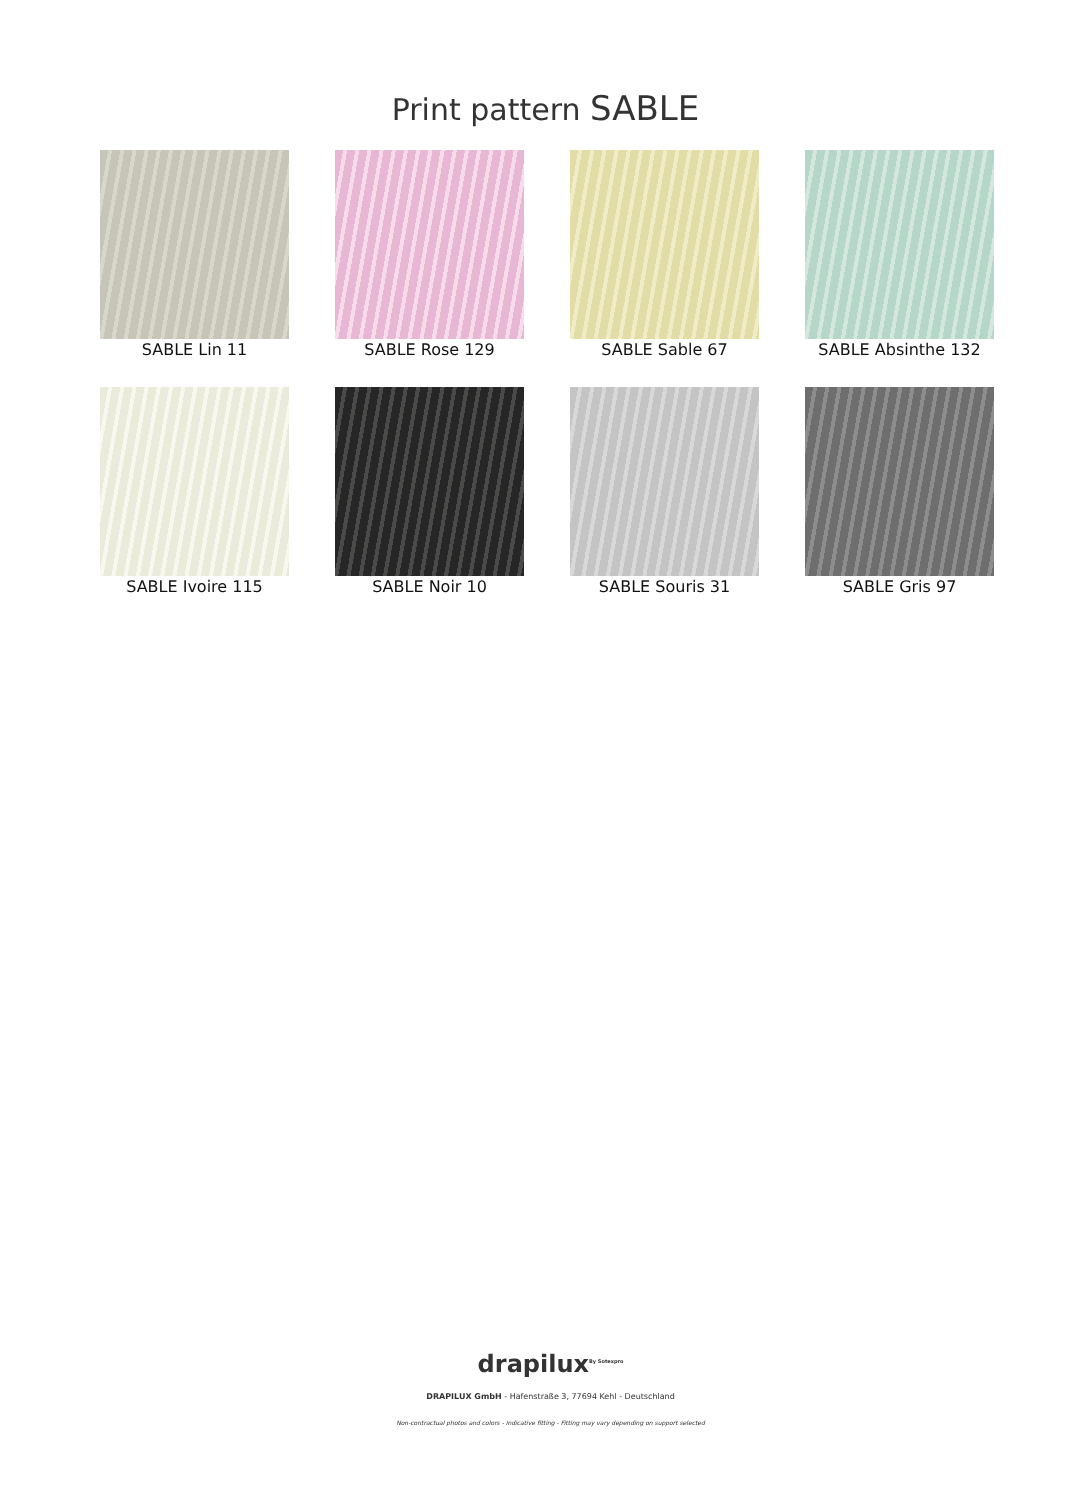Print pattern SABLE
SABLE Lin 11
SABLE Rose 129
SABLE Sable 67
SABLE Absinthe 132
SABLE Ivoire 115
SABLE Noir 10
SABLE Souris 31
SABLE Gris 97
drapilux<sup>By Sotexpro</sup>
DRAPILUX GmbH - Hafenstraße 3, 77694 Kehl - Deutschland
Non-contractual photos and colors - Indicative fitting - Fitting may vary depending on support selected